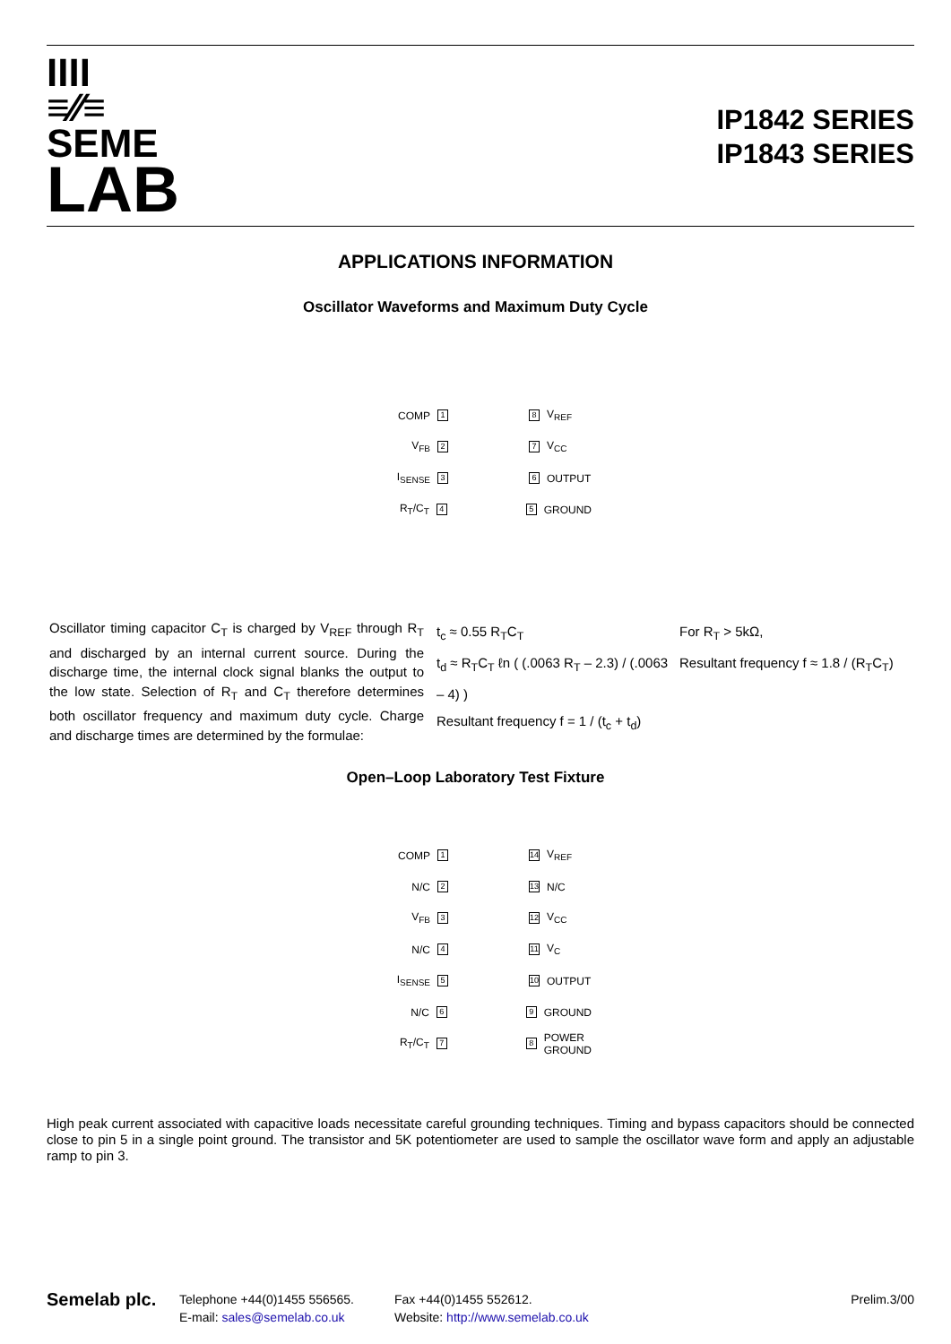IIII
≡⁄⁄≡
SEME
LAB
IP1842 SERIES
IP1843 SERIES
APPLICATIONS INFORMATION
Oscillator Waveforms and Maximum Duty Cycle
COMP 1 8 V<sub>REF</sub>
V<sub>FB</sub> 2 7 V<sub>CC</sub>
I<sub>SENSE</sub> 3 6 OUTPUT
R<sub>T</sub>/C<sub>T</sub> 4 5 GROUND
Oscillator timing capacitor C<sub>T</sub> is charged by V<sub>REF</sub> through R<sub>T</sub> and discharged by an internal current source. During the discharge time, the internal clock signal blanks the output to the low state. Selection of R<sub>T</sub> and C<sub>T</sub> therefore determines both oscillator frequency and maximum duty cycle. Charge and discharge times are determined by the formulae:
t<sub>c</sub> ≈ 0.55 R<sub>T</sub>C<sub>T</sub>
t<sub>d</sub> ≈ R<sub>T</sub>C<sub>T</sub> ℓn ( (.0063 R<sub>T</sub> – 2.3) / (.0063 – 4) )
Resultant frequency f = 1 / (t<sub>c</sub> + t<sub>d</sub>)
For R<sub>T</sub> > 5kΩ,
Resultant frequency f ≈ 1.8 / (R<sub>T</sub>C<sub>T</sub>)
Open–Loop Laboratory Test Fixture
COMP 1 14 V<sub>REF</sub>
N/C 2 13 N/C
V<sub>FB</sub> 3 12 V<sub>CC</sub>
N/C 4 11 V<sub>C</sub>
I<sub>SENSE</sub> 5 10 OUTPUT
N/C 6 9 GROUND
R<sub>T</sub>/C<sub>T</sub> 7 8 POWER
GROUND
High peak current associated with capacitive loads necessitate careful grounding techniques. Timing and bypass capacitors should be connected close to pin 5 in a single point ground. The transistor and 5K potentiometer are used to sample the oscillator wave form and apply an adjustable ramp to pin 3.
Semelab plc.
Telephone +44(0)1455 556565.
E-mail: sales@semelab.co.uk
Fax +44(0)1455 552612.
Website: http://www.semelab.co.uk
Prelim.3/00